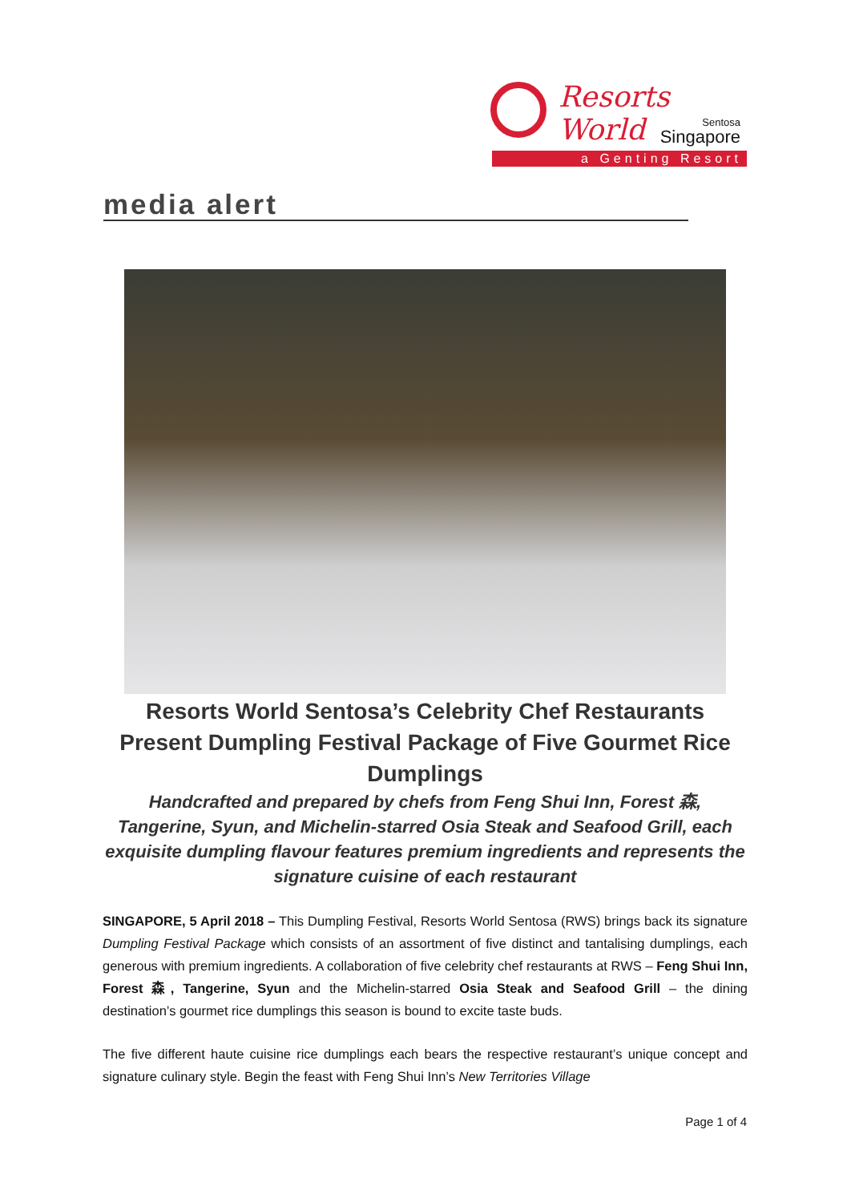Resorts World
Sentosa
Singapore
a Genting Resort
media alert
Resorts World Sentosa’s Celebrity Chef Restaurants Present Dumpling Festival Package of Five Gourmet Rice Dumplings
Handcrafted and prepared by chefs from Feng Shui Inn, Forest 森, Tangerine, Syun, and Michelin-starred Osia Steak and Seafood Grill, each exquisite dumpling flavour features premium ingredients and represents the signature cuisine of each restaurant
SINGAPORE, 5 April 2018 – This Dumpling Festival, Resorts World Sentosa (RWS) brings back its signature Dumpling Festival Package which consists of an assortment of five distinct and tantalising dumplings, each generous with premium ingredients. A collaboration of five celebrity chef restaurants at RWS – Feng Shui Inn, Forest 森, Tangerine, Syun and the Michelin-starred Osia Steak and Seafood Grill – the dining destination’s gourmet rice dumplings this season is bound to excite taste buds.
The five different haute cuisine rice dumplings each bears the respective restaurant’s unique concept and signature culinary style. Begin the feast with Feng Shui Inn’s New Territories Village
Page 1 of 4